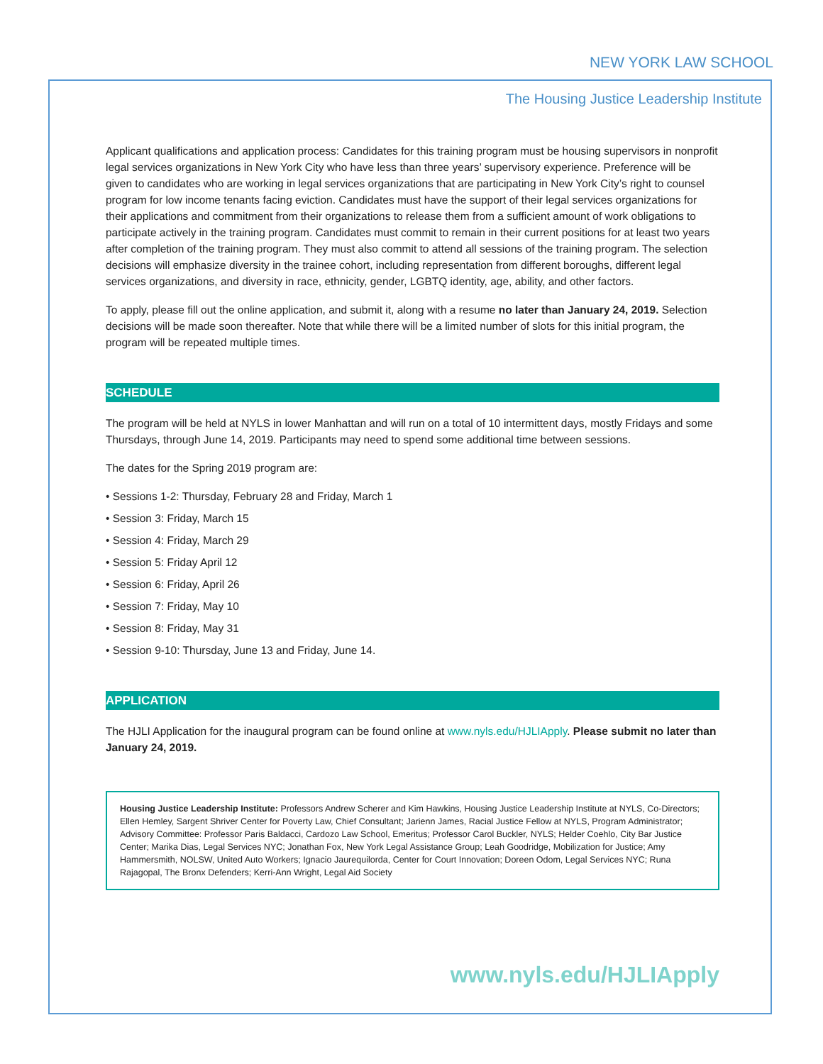NEW YORK LAW SCHOOL
The Housing Justice Leadership Institute
Applicant qualifications and application process: Candidates for this training program must be housing supervisors in nonprofit legal services organizations in New York City who have less than three years’ supervisory experience. Preference will be given to candidates who are working in legal services organizations that are participating in New York City’s right to counsel program for low income tenants facing eviction. Candidates must have the support of their legal services organizations for their applications and commitment from their organizations to release them from a sufficient amount of work obligations to participate actively in the training program. Candidates must commit to remain in their current positions for at least two years after completion of the training program. They must also commit to attend all sessions of the training program. The selection decisions will emphasize diversity in the trainee cohort, including representation from different boroughs, different legal services organizations, and diversity in race, ethnicity, gender, LGBTQ identity, age, ability, and other factors.
To apply, please fill out the online application, and submit it, along with a resume no later than January 24, 2019. Selection decisions will be made soon thereafter. Note that while there will be a limited number of slots for this initial program, the program will be repeated multiple times.
SCHEDULE
The program will be held at NYLS in lower Manhattan and will run on a total of 10 intermittent days, mostly Fridays and some Thursdays, through June 14, 2019. Participants may need to spend some additional time between sessions.
The dates for the Spring 2019 program are:
• Sessions 1-2: Thursday, February 28 and Friday, March 1
• Session 3: Friday, March 15
• Session 4: Friday, March 29
• Session 5: Friday April 12
• Session 6: Friday, April 26
• Session 7: Friday, May 10
• Session 8: Friday, May 31
• Session 9-10: Thursday, June 13 and Friday, June 14.
APPLICATION
The HJLI Application for the inaugural program can be found online at www.nyls.edu/HJLIApply. Please submit no later than January 24, 2019.
Housing Justice Leadership Institute: Professors Andrew Scherer and Kim Hawkins, Housing Justice Leadership Institute at NYLS, Co-Directors; Ellen Hemley, Sargent Shriver Center for Poverty Law, Chief Consultant; Jarienn James, Racial Justice Fellow at NYLS, Program Administrator; Advisory Committee: Professor Paris Baldacci, Cardozo Law School, Emeritus; Professor Carol Buckler, NYLS; Helder Coehlo, City Bar Justice Center; Marika Dias, Legal Services NYC; Jonathan Fox, New York Legal Assistance Group; Leah Goodridge, Mobilization for Justice; Amy Hammersmith, NOLSW, United Auto Workers; Ignacio Jaurequilorda, Center for Court Innovation; Doreen Odom, Legal Services NYC; Runa Rajagopal, The Bronx Defenders; Kerri-Ann Wright, Legal Aid Society
www.nyls.edu/HJLIApply